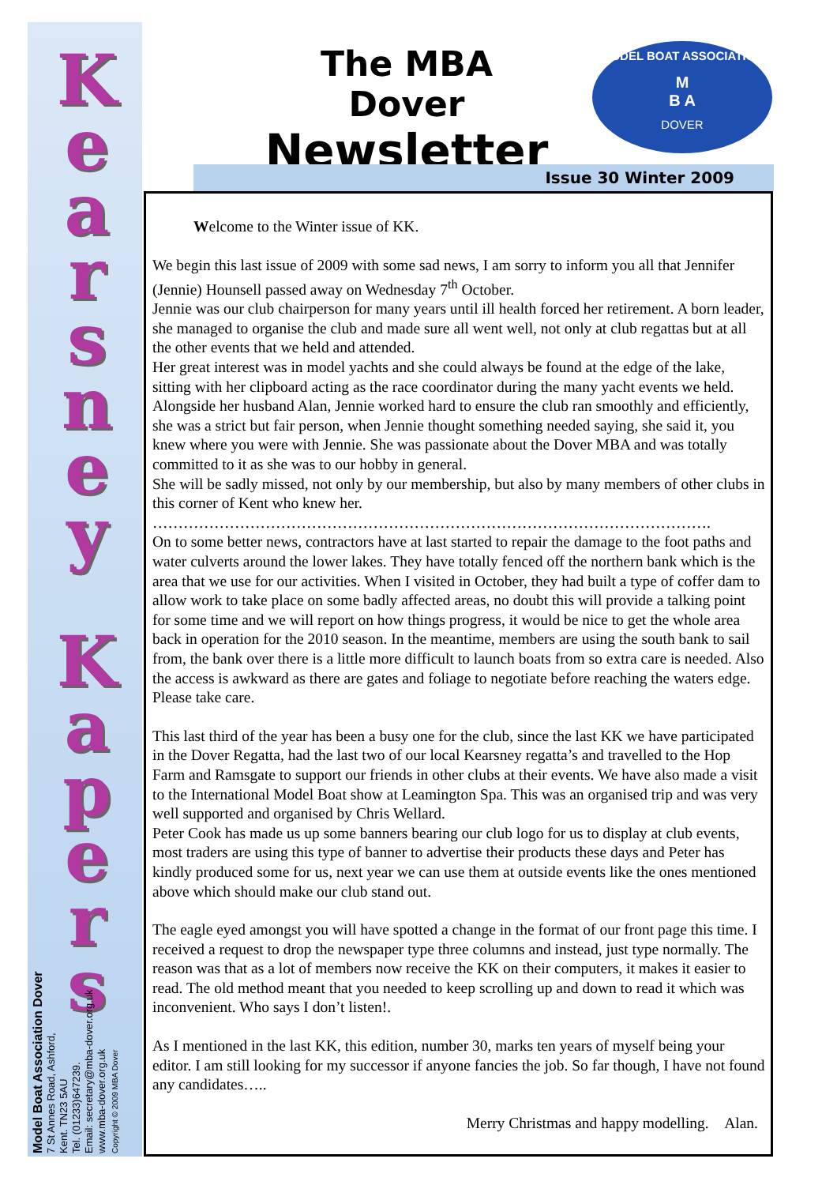K
e
a
r
s
n
e
y
K
a
p
e
r
s
Model Boat Association Dover
7 St Annes Road, Ashford,
Kent. TN23 5AU
Tel. (01233)647239.
Email: secretary@mba-dover.org.uk
www.mba-dover.org.uk
Copyright © 2009 MBA Dover
The MBA Dover
Newsletter
MODEL BOAT ASSOCIATION
M
B A
DOVER
Issue 30 Winter 2009
Welcome to the Winter issue of KK.
We begin this last issue of 2009 with some sad news, I am sorry to inform you all that Jennifer (Jennie) Hounsell passed away on Wednesday 7<sup>th</sup> October.
Jennie was our club chairperson for many years until ill health forced her retirement. A born leader, she managed to organise the club and made sure all went well, not only at club regattas but at all the other events that we held and attended.
Her great interest was in model yachts and she could always be found at the edge of the lake, sitting with her clipboard acting as the race coordinator during the many yacht events we held. Alongside her husband Alan, Jennie worked hard to ensure the club ran smoothly and efficiently, she was a strict but fair person, when Jennie thought something needed saying, she said it, you knew where you were with Jennie. She was passionate about the Dover MBA and was totally committed to it as she was to our hobby in general.
She will be sadly missed, not only by our membership, but also by many members of other clubs in this corner of Kent who knew her.
……………………………………………………………………………………………….
On to some better news, contractors have at last started to repair the damage to the foot paths and water culverts around the lower lakes. They have totally fenced off the northern bank which is the area that we use for our activities. When I visited in October, they had built a type of coffer dam to allow work to take place on some badly affected areas, no doubt this will provide a talking point for some time and we will report on how things progress, it would be nice to get the whole area back in operation for the 2010 season. In the meantime, members are using the south bank to sail from, the bank over there is a little more difficult to launch boats from so extra care is needed. Also the access is awkward as there are gates and foliage to negotiate before reaching the waters edge. Please take care.
This last third of the year has been a busy one for the club, since the last KK we have participated in the Dover Regatta, had the last two of our local Kearsney regatta’s and travelled to the Hop Farm and Ramsgate to support our friends in other clubs at their events. We have also made a visit to the International Model Boat show at Leamington Spa. This was an organised trip and was very well supported and organised by Chris Wellard.
Peter Cook has made us up some banners bearing our club logo for us to display at club events, most traders are using this type of banner to advertise their products these days and Peter has kindly produced some for us, next year we can use them at outside events like the ones mentioned above which should make our club stand out.
The eagle eyed amongst you will have spotted a change in the format of our front page this time. I received a request to drop the newspaper type three columns and instead, just type normally. The reason was that as a lot of members now receive the KK on their computers, it makes it easier to read. The old method meant that you needed to keep scrolling up and down to read it which was inconvenient. Who says I don’t listen!.
As I mentioned in the last KK, this edition, number 30, marks ten years of myself being your editor. I am still looking for my successor if anyone fancies the job. So far though, I have not found any candidates…..
Merry Christmas and happy modelling. Alan.